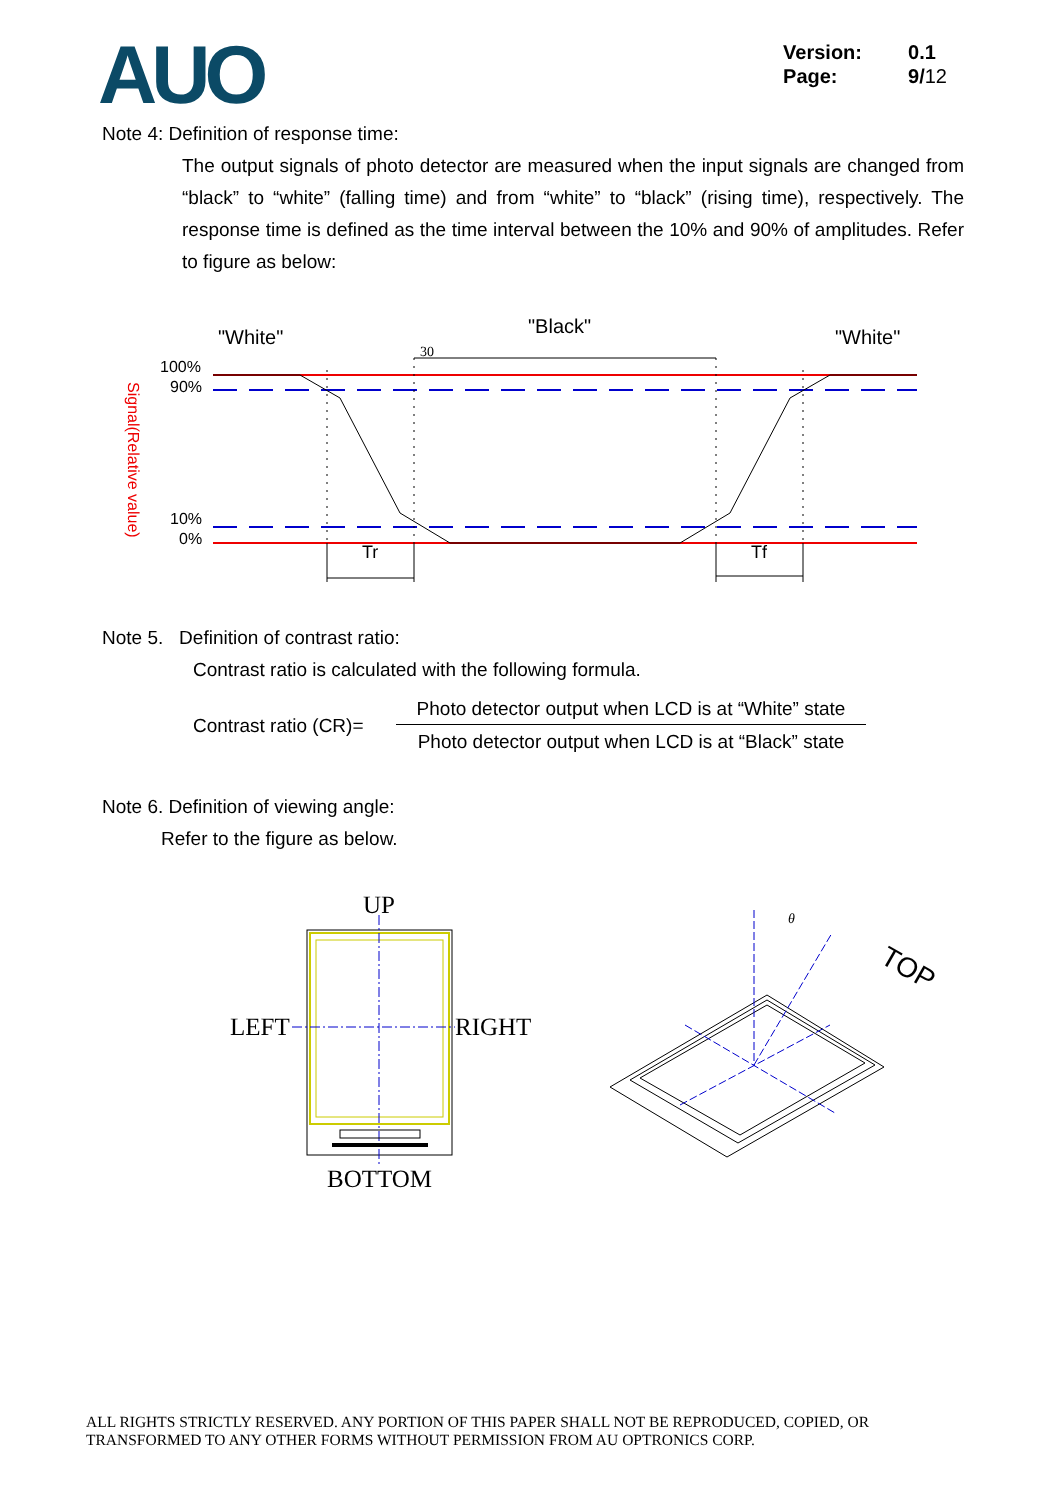AUO
Version: 0.1
Page: 9/12
Note 4: Definition of response time:
The output signals of photo detector are measured when the input signals are changed from “black” to “white” (falling time) and from “white” to “black” (rising time), respectively. The response time is defined as the time interval between the 10% and 90% of amplitudes. Refer to figure as below:
"White"
"Black"
"White"
30
100%
90%
10%
0%
Signal(Relative value)
Tr
Tf
Note 5. Definition of contrast ratio:
Contrast ratio is calculated with the following formula.
Contrast ratio (CR)=
Photo detector output when LCD is at “White” state
Photo detector output when LCD is at “Black” state
Note 6. Definition of viewing angle:
Refer to the figure as below.
UP
LEFT
RIGHT
BOTTOM
θ
TOP
ALL RIGHTS STRICTLY RESERVED. ANY PORTION OF THIS PAPER SHALL NOT BE REPRODUCED, COPIED, OR
TRANSFORMED TO ANY OTHER FORMS WITHOUT PERMISSION FROM AU OPTRONICS CORP.